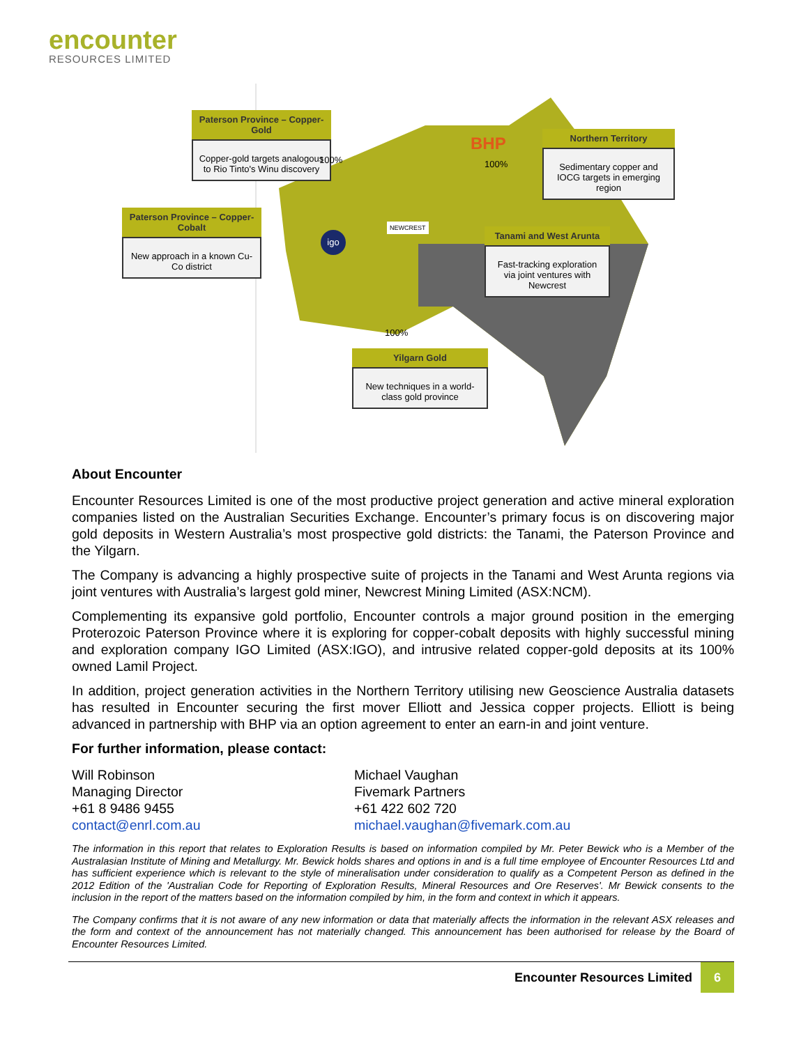encounter
RESOURCES LIMITED
Paterson Province – Copper-Gold
Copper-gold targets analogous to Rio Tinto's Winu discovery
100%
Paterson Province – Copper-Cobalt
New approach in a known Cu-Co district
igo
NEWCREST
BHP
100%
Northern Territory
Sedimentary copper and IOCG targets in emerging region
Tanami and West Arunta
Fast-tracking exploration via joint ventures with Newcrest
100%
Yilgarn Gold
New techniques in a world-class gold province
About Encounter
Encounter Resources Limited is one of the most productive project generation and active mineral exploration companies listed on the Australian Securities Exchange. Encounter’s primary focus is on discovering major gold deposits in Western Australia’s most prospective gold districts: the Tanami, the Paterson Province and the Yilgarn.
The Company is advancing a highly prospective suite of projects in the Tanami and West Arunta regions via joint ventures with Australia’s largest gold miner, Newcrest Mining Limited (ASX:NCM).
Complementing its expansive gold portfolio, Encounter controls a major ground position in the emerging Proterozoic Paterson Province where it is exploring for copper-cobalt deposits with highly successful mining and exploration company IGO Limited (ASX:IGO), and intrusive related copper-gold deposits at its 100% owned Lamil Project.
In addition, project generation activities in the Northern Territory utilising new Geoscience Australia datasets has resulted in Encounter securing the first mover Elliott and Jessica copper projects. Elliott is being advanced in partnership with BHP via an option agreement to enter an earn-in and joint venture.
For further information, please contact:
Will Robinson
Managing Director
+61 8 9486 9455
contact@enrl.com.au
Michael Vaughan
Fivemark Partners
+61 422 602 720
michael.vaughan@fivemark.com.au
The information in this report that relates to Exploration Results is based on information compiled by Mr. Peter Bewick who is a Member of the Australasian Institute of Mining and Metallurgy. Mr. Bewick holds shares and options in and is a full time employee of Encounter Resources Ltd and has sufficient experience which is relevant to the style of mineralisation under consideration to qualify as a Competent Person as defined in the 2012 Edition of the 'Australian Code for Reporting of Exploration Results, Mineral Resources and Ore Reserves'. Mr Bewick consents to the inclusion in the report of the matters based on the information compiled by him, in the form and context in which it appears.
The Company confirms that it is not aware of any new information or data that materially affects the information in the relevant ASX releases and the form and context of the announcement has not materially changed. This announcement has been authorised for release by the Board of Encounter Resources Limited.
Encounter Resources Limited 6